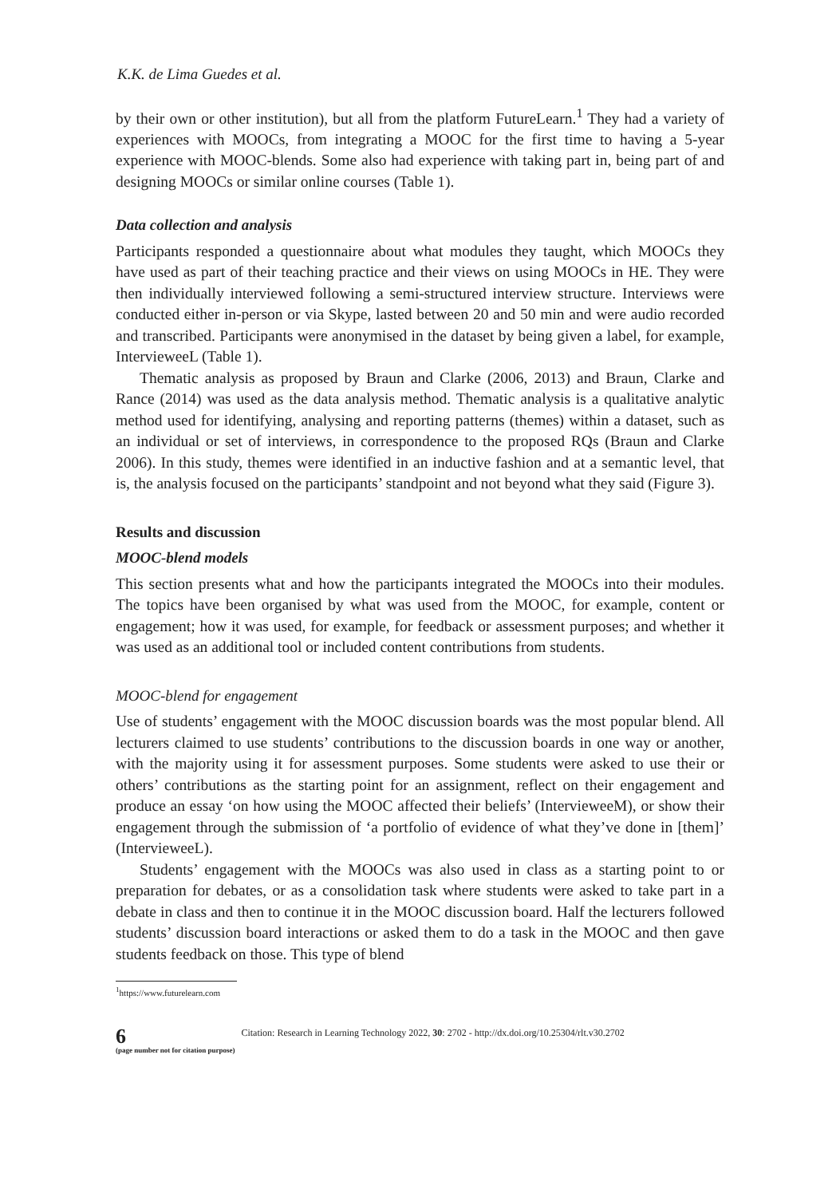K.K. de Lima Guedes et al.
by their own or other institution), but all from the platform FutureLearn.<sup>1</sup> They had a variety of experiences with MOOCs, from integrating a MOOC for the first time to having a 5-year experience with MOOC-blends. Some also had experience with taking part in, being part of and designing MOOCs or similar online courses (Table 1).
Data collection and analysis
Participants responded a questionnaire about what modules they taught, which MOOCs they have used as part of their teaching practice and their views on using MOOCs in HE. They were then individually interviewed following a semi-structured interview structure. Interviews were conducted either in-person or via Skype, lasted between 20 and 50 min and were audio recorded and transcribed. Participants were anonymised in the dataset by being given a label, for example, IntervieweeL (Table 1).
Thematic analysis as proposed by Braun and Clarke (2006, 2013) and Braun, Clarke and Rance (2014) was used as the data analysis method. Thematic analysis is a qualitative analytic method used for identifying, analysing and reporting patterns (themes) within a dataset, such as an individual or set of interviews, in correspondence to the proposed RQs (Braun and Clarke 2006). In this study, themes were identified in an inductive fashion and at a semantic level, that is, the analysis focused on the participants’ standpoint and not beyond what they said (Figure 3).
Results and discussion
MOOC-blend models
This section presents what and how the participants integrated the MOOCs into their modules. The topics have been organised by what was used from the MOOC, for example, content or engagement; how it was used, for example, for feedback or assessment purposes; and whether it was used as an additional tool or included content contributions from students.
MOOC-blend for engagement
Use of students’ engagement with the MOOC discussion boards was the most popular blend. All lecturers claimed to use students’ contributions to the discussion boards in one way or another, with the majority using it for assessment purposes. Some students were asked to use their or others’ contributions as the starting point for an assignment, reflect on their engagement and produce an essay ‘on how using the MOOC affected their beliefs’ (IntervieweeM), or show their engagement through the submission of ‘a portfolio of evidence of what they’ve done in [them]’ (IntervieweeL).
Students’ engagement with the MOOCs was also used in class as a starting point to or preparation for debates, or as a consolidation task where students were asked to take part in a debate in class and then to continue it in the MOOC discussion board. Half the lecturers followed students’ discussion board interactions or asked them to do a task in the MOOC and then gave students feedback on those. This type of blend
<sup>1</sup> https://www.futurelearn.com
6
(page number not for citation purpose)
Citation: Research in Learning Technology 2022, 30: 2702 - http://dx.doi.org/10.25304/rlt.v30.2702